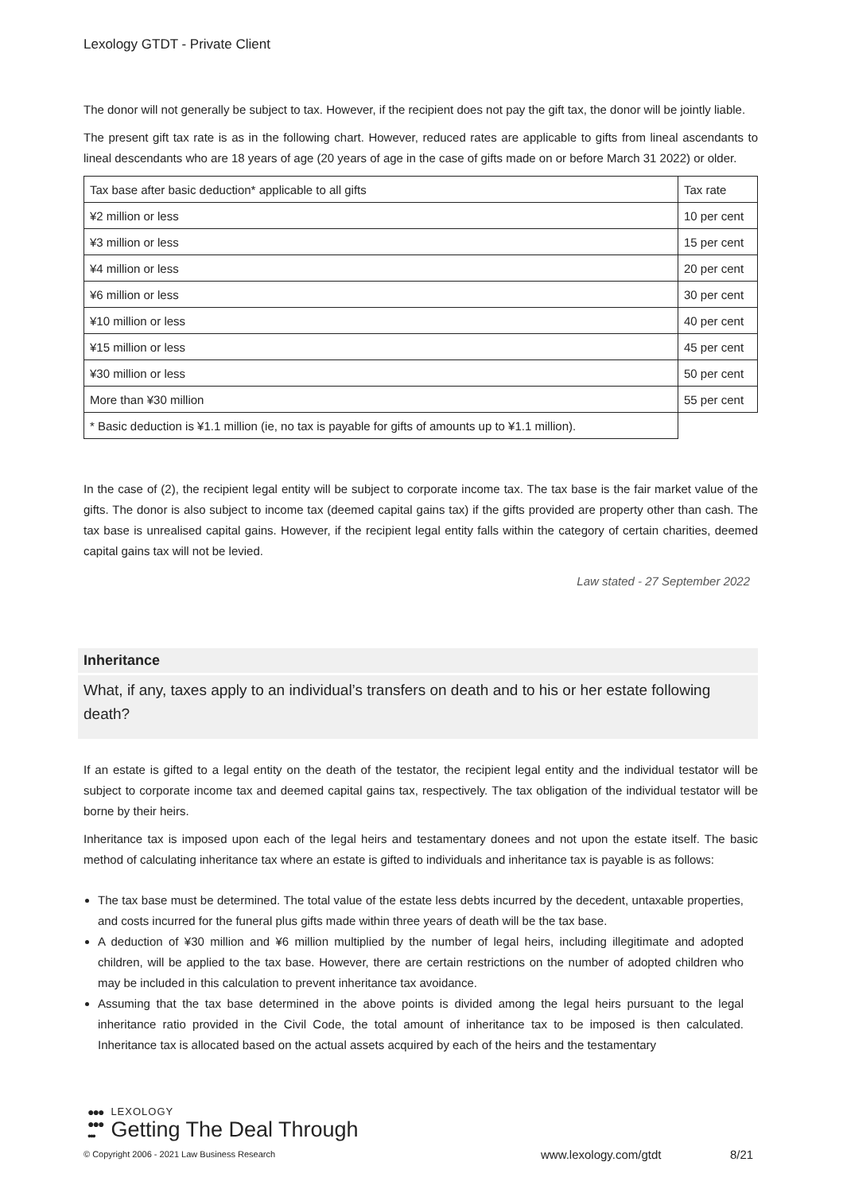Lexology GTDT - Private Client
The donor will not generally be subject to tax. However, if the recipient does not pay the gift tax, the donor will be jointly liable.
The present gift tax rate is as in the following chart. However, reduced rates are applicable to gifts from lineal ascendants to lineal descendants who are 18 years of age (20 years of age in the case of gifts made on or before March 31 2022) or older.
| Tax base after basic deduction* applicable to all gifts | Tax rate |
| ¥2 million or less | 10 per cent |
| ¥3 million or less | 15 per cent |
| ¥4 million or less | 20 per cent |
| ¥6 million or less | 30 per cent |
| ¥10 million or less | 40 per cent |
| ¥15 million or less | 45 per cent |
| ¥30 million or less | 50 per cent |
| More than ¥30 million | 55 per cent |
| * Basic deduction is ¥1.1 million (ie, no tax is payable for gifts of amounts up to ¥1.1 million). | |
In the case of (2), the recipient legal entity will be subject to corporate income tax. The tax base is the fair market value of the gifts. The donor is also subject to income tax (deemed capital gains tax) if the gifts provided are property other than cash. The tax base is unrealised capital gains. However, if the recipient legal entity falls within the category of certain charities, deemed capital gains tax will not be levied.
Law stated - 27 September 2022
Inheritance
What, if any, taxes apply to an individual’s transfers on death and to his or her estate following death?
If an estate is gifted to a legal entity on the death of the testator, the recipient legal entity and the individual testator will be subject to corporate income tax and deemed capital gains tax, respectively. The tax obligation of the individual testator will be borne by their heirs.
Inheritance tax is imposed upon each of the legal heirs and testamentary donees and not upon the estate itself. The basic method of calculating inheritance tax where an estate is gifted to individuals and inheritance tax is payable is as follows:
The tax base must be determined. The total value of the estate less debts incurred by the decedent, untaxable properties, and costs incurred for the funeral plus gifts made within three years of death will be the tax base.
A deduction of ¥30 million and ¥6 million multiplied by the number of legal heirs, including illegitimate and adopted children, will be applied to the tax base. However, there are certain restrictions on the number of adopted children who may be included in this calculation to prevent inheritance tax avoidance.
Assuming that the tax base determined in the above points is divided among the legal heirs pursuant to the legal inheritance ratio provided in the Civil Code, the total amount of inheritance tax to be imposed is then calculated. Inheritance tax is allocated based on the actual assets acquired by each of the heirs and the testamentary
●●●
●●●
•••
LEXOLOGY
Getting The Deal Through
© Copyright 2006 - 2021 Law Business Research
www.lexology.com/gtdt 8/21